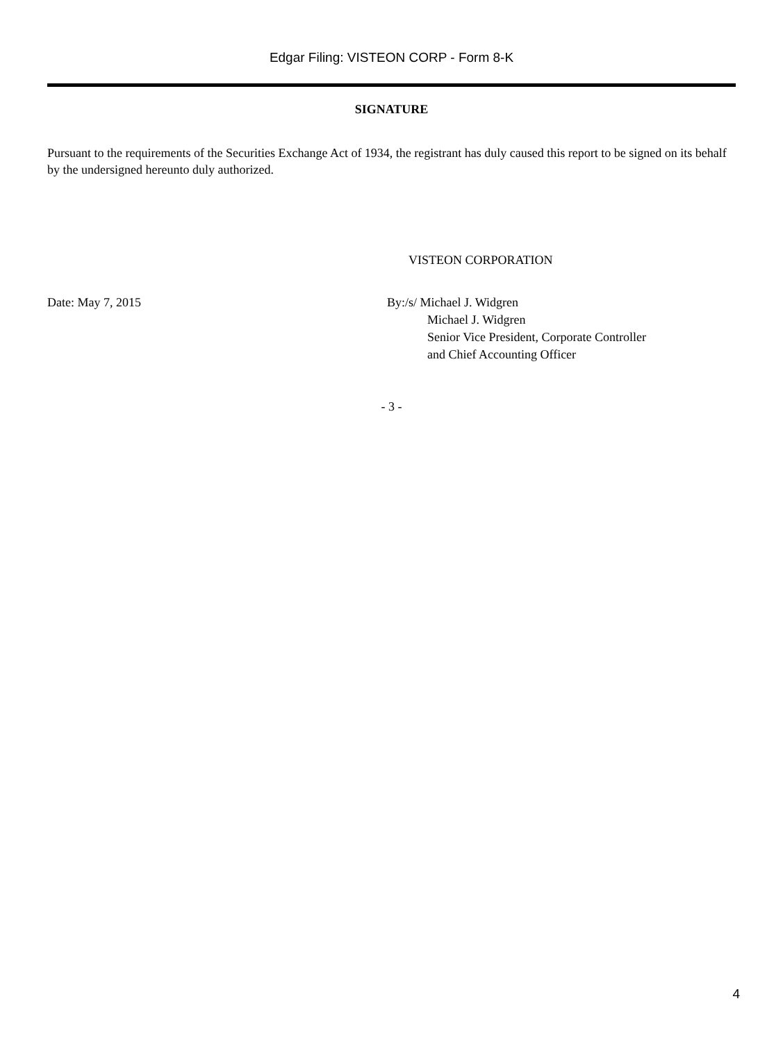Edgar Filing: VISTEON CORP - Form 8-K
SIGNATURE
Pursuant to the requirements of the Securities Exchange Act of 1934, the registrant has duly caused this report to be signed on its behalf by the undersigned hereunto duly authorized.
VISTEON CORPORATION
Date: May 7, 2015 By:/s/ Michael J. Widgren
Michael J. Widgren
Senior Vice President, Corporate Controller
and Chief Accounting Officer
- 3 -
4